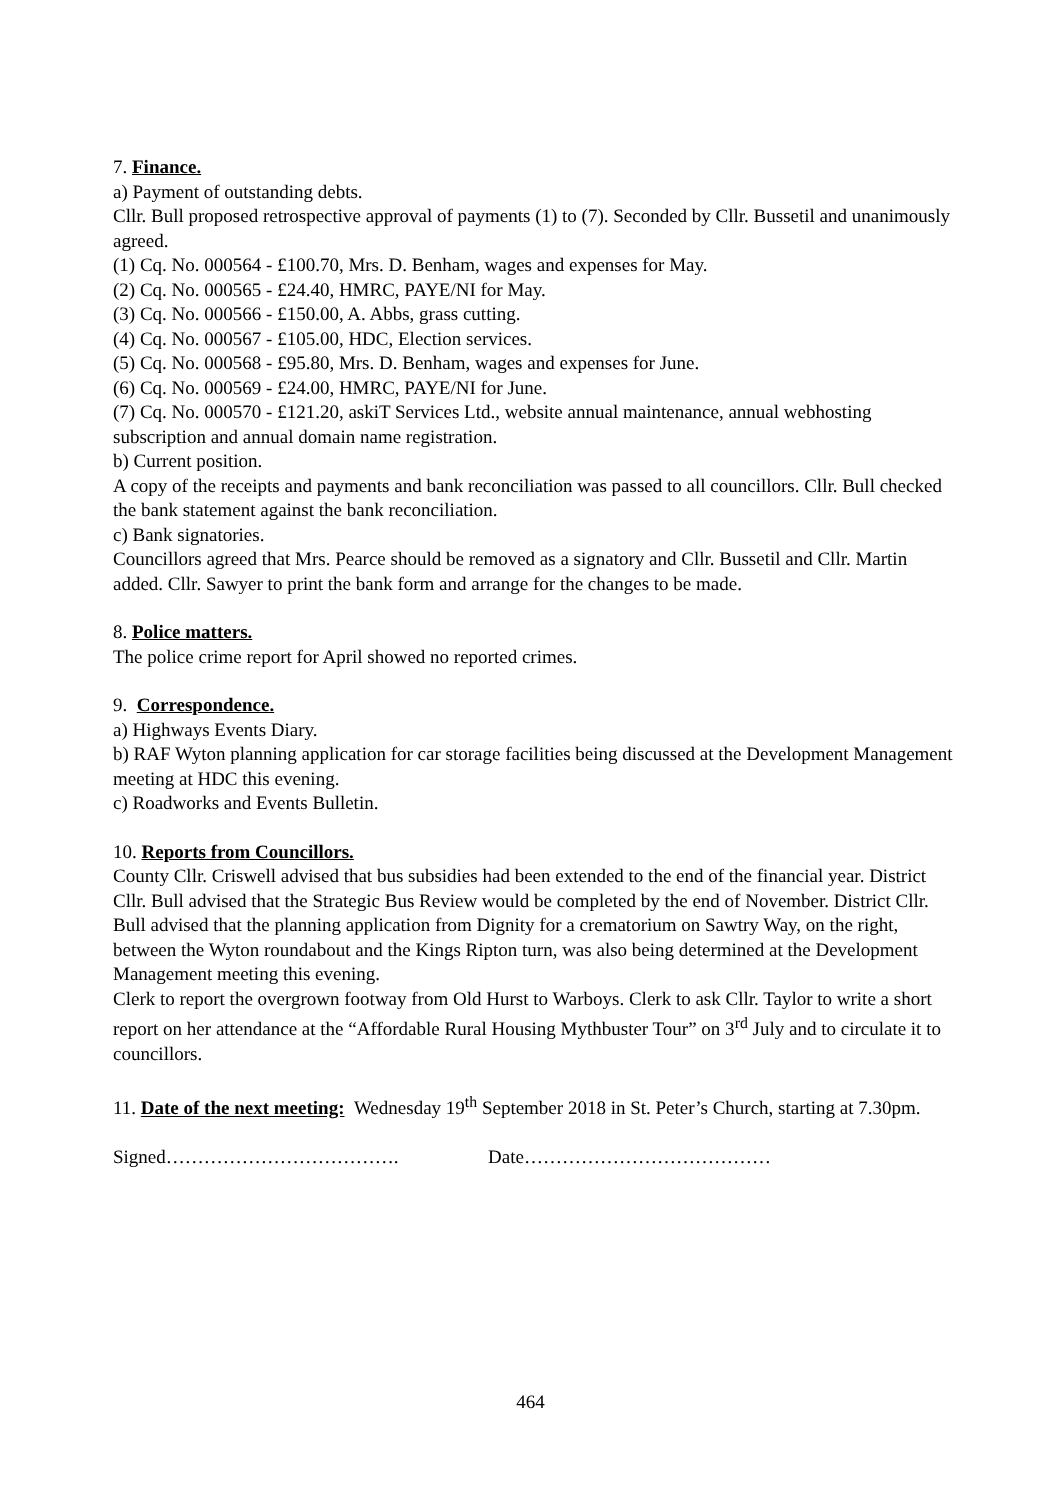7. Finance.
a) Payment of outstanding debts.
Cllr. Bull proposed retrospective approval of payments (1) to (7). Seconded by Cllr. Bussetil and unanimously agreed.
(1) Cq. No. 000564 - £100.70, Mrs. D. Benham, wages and expenses for May.
(2) Cq. No. 000565 - £24.40, HMRC, PAYE/NI for May.
(3) Cq. No. 000566 - £150.00, A. Abbs, grass cutting.
(4) Cq. No. 000567 - £105.00, HDC, Election services.
(5) Cq. No. 000568 - £95.80, Mrs. D. Benham, wages and expenses for June.
(6) Cq. No. 000569 - £24.00, HMRC, PAYE/NI for June.
(7) Cq. No. 000570 - £121.20, askiT Services Ltd., website annual maintenance, annual webhosting subscription and annual domain name registration.
b) Current position.
A copy of the receipts and payments and bank reconciliation was passed to all councillors. Cllr. Bull checked the bank statement against the bank reconciliation.
c) Bank signatories.
Councillors agreed that Mrs. Pearce should be removed as a signatory and Cllr. Bussetil and Cllr. Martin added. Cllr. Sawyer to print the bank form and arrange for the changes to be made.
8. Police matters.
The police crime report for April showed no reported crimes.
9. Correspondence.
a) Highways Events Diary.
b) RAF Wyton planning application for car storage facilities being discussed at the Development Management meeting at HDC this evening.
c) Roadworks and Events Bulletin.
10. Reports from Councillors.
County Cllr. Criswell advised that bus subsidies had been extended to the end of the financial year. District Cllr. Bull advised that the Strategic Bus Review would be completed by the end of November. District Cllr. Bull advised that the planning application from Dignity for a crematorium on Sawtry Way, on the right, between the Wyton roundabout and the Kings Ripton turn, was also being determined at the Development Management meeting this evening.
Clerk to report the overgrown footway from Old Hurst to Warboys. Clerk to ask Cllr. Taylor to write a short report on her attendance at the “Affordable Rural Housing Mythbuster Tour” on 3<sup>rd</sup> July and to circulate it to councillors.
11. Date of the next meeting: Wednesday 19<sup>th</sup> September 2018 in St. Peter’s Church, starting at 7.30pm.
Signed………………………………. Date…………………………………
464